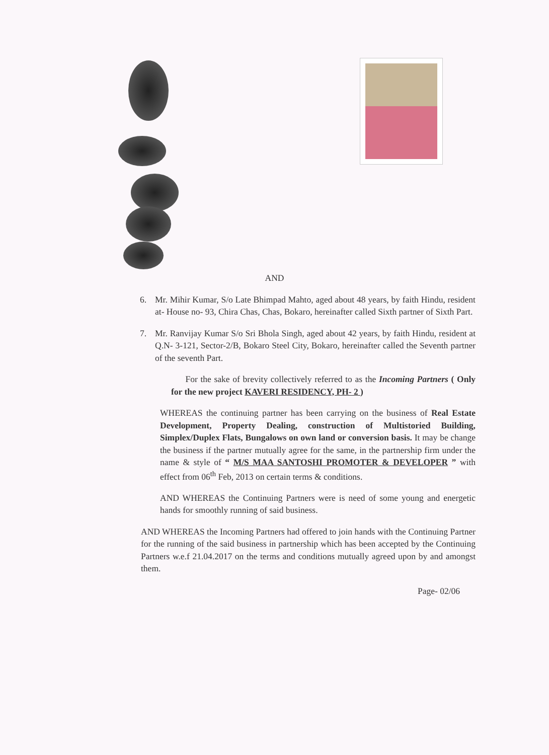AND
6. Mr. Mihir Kumar, S/o Late Bhimpad Mahto, aged about 48 years, by faith Hindu, resident at- House no- 93, Chira Chas, Chas, Bokaro, hereinafter called Sixth partner of Sixth Part.
7. Mr. Ranvijay Kumar S/o Sri Bhola Singh, aged about 42 years, by faith Hindu, resident at Q.N- 3-121, Sector-2/B, Bokaro Steel City, Bokaro, hereinafter called the Seventh partner of the seventh Part.
For the sake of brevity collectively referred to as the Incoming Partners ( Only for the new project KAVERI RESIDENCY, PH- 2 )
WHEREAS the continuing partner has been carrying on the business of Real Estate Development, Property Dealing, construction of Multistoried Building, Simplex/Duplex Flats, Bungalows on own land or conversion basis. It may be change the business if the partner mutually agree for the same, in the partnership firm under the name & style of “ M/S MAA SANTOSHI PROMOTER & DEVELOPER ” with effect from 06<sup>th</sup> Feb, 2013 on certain terms & conditions.
AND WHEREAS the Continuing Partners were is need of some young and energetic hands for smoothly running of said business.
AND WHEREAS the Incoming Partners had offered to join hands with the Continuing Partner for the running of the said business in partnership which has been accepted by the Continuing Partners w.e.f 21.04.2017 on the terms and conditions mutually agreed upon by and amongst them.
Page- 02/06